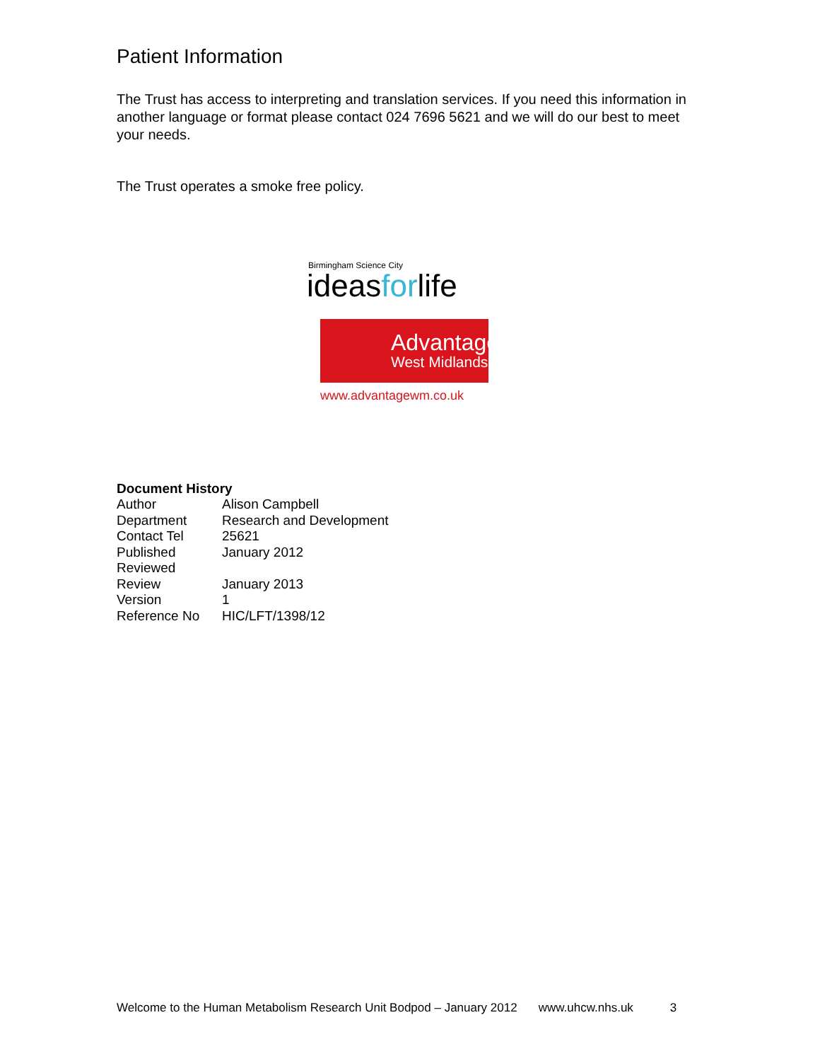Patient Information
The Trust has access to interpreting and translation services. If you need this information in another language or format please contact 024 7696 5621 and we will do our best to meet your needs.
The Trust operates a smoke free policy.
Birmingham Science City
ideasforlife
Advantage
West Midlands
www.advantagewm.co.uk
Document History
| Author | Alison Campbell |
| Department | Research and Development |
| Contact Tel | 25621 |
| Published | January 2012 |
| Reviewed | |
| Review | January 2013 |
| Version | 1 |
| Reference No | HIC/LFT/1398/12 |
Welcome to the Human Metabolism Research Unit Bodpod – January 2012 www.uhcw.nhs.uk 3